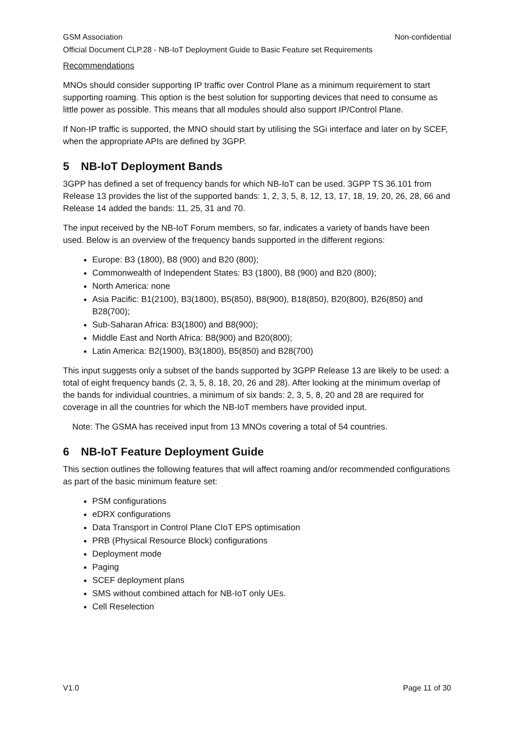GSM Association Non-confidential
Official Document CLP.28 - NB-IoT Deployment Guide to Basic Feature set Requirements
Recommendations
MNOs should consider supporting IP traffic over Control Plane as a minimum requirement to start supporting roaming. This option is the best solution for supporting devices that need to consume as little power as possible. This means that all modules should also support IP/Control Plane.
If Non-IP traffic is supported, the MNO should start by utilising the SGi interface and later on by SCEF, when the appropriate APIs are defined by 3GPP.
5 NB-IoT Deployment Bands
3GPP has defined a set of frequency bands for which NB-IoT can be used. 3GPP TS 36.101 from Release 13 provides the list of the supported bands: 1, 2, 3, 5, 8, 12, 13, 17, 18, 19, 20, 26, 28, 66 and Release 14 added the bands: 11, 25, 31 and 70.
The input received by the NB-IoT Forum members, so far, indicates a variety of bands have been used. Below is an overview of the frequency bands supported in the different regions:
Europe: B3 (1800), B8 (900) and B20 (800);
Commonwealth of Independent States: B3 (1800), B8 (900) and B20 (800);
North America: none
Asia Pacific: B1(2100), B3(1800), B5(850), B8(900), B18(850), B20(800), B26(850) and B28(700);
Sub-Saharan Africa: B3(1800) and B8(900);
Middle East and North Africa: B8(900) and B20(800);
Latin America: B2(1900), B3(1800), B5(850) and B28(700)
This input suggests only a subset of the bands supported by 3GPP Release 13 are likely to be used: a total of eight frequency bands (2, 3, 5, 8, 18, 20, 26 and 28). After looking at the minimum overlap of the bands for individual countries, a minimum of six bands: 2, 3, 5, 8, 20 and 28 are required for coverage in all the countries for which the NB-IoT members have provided input.
Note: The GSMA has received input from 13 MNOs covering a total of 54 countries.
6 NB-IoT Feature Deployment Guide
This section outlines the following features that will affect roaming and/or recommended configurations as part of the basic minimum feature set:
PSM configurations
eDRX configurations
Data Transport in Control Plane CIoT EPS optimisation
PRB (Physical Resource Block) configurations
Deployment mode
Paging
SCEF deployment plans
SMS without combined attach for NB-IoT only UEs.
Cell Reselection
V1.0 Page 11 of 30